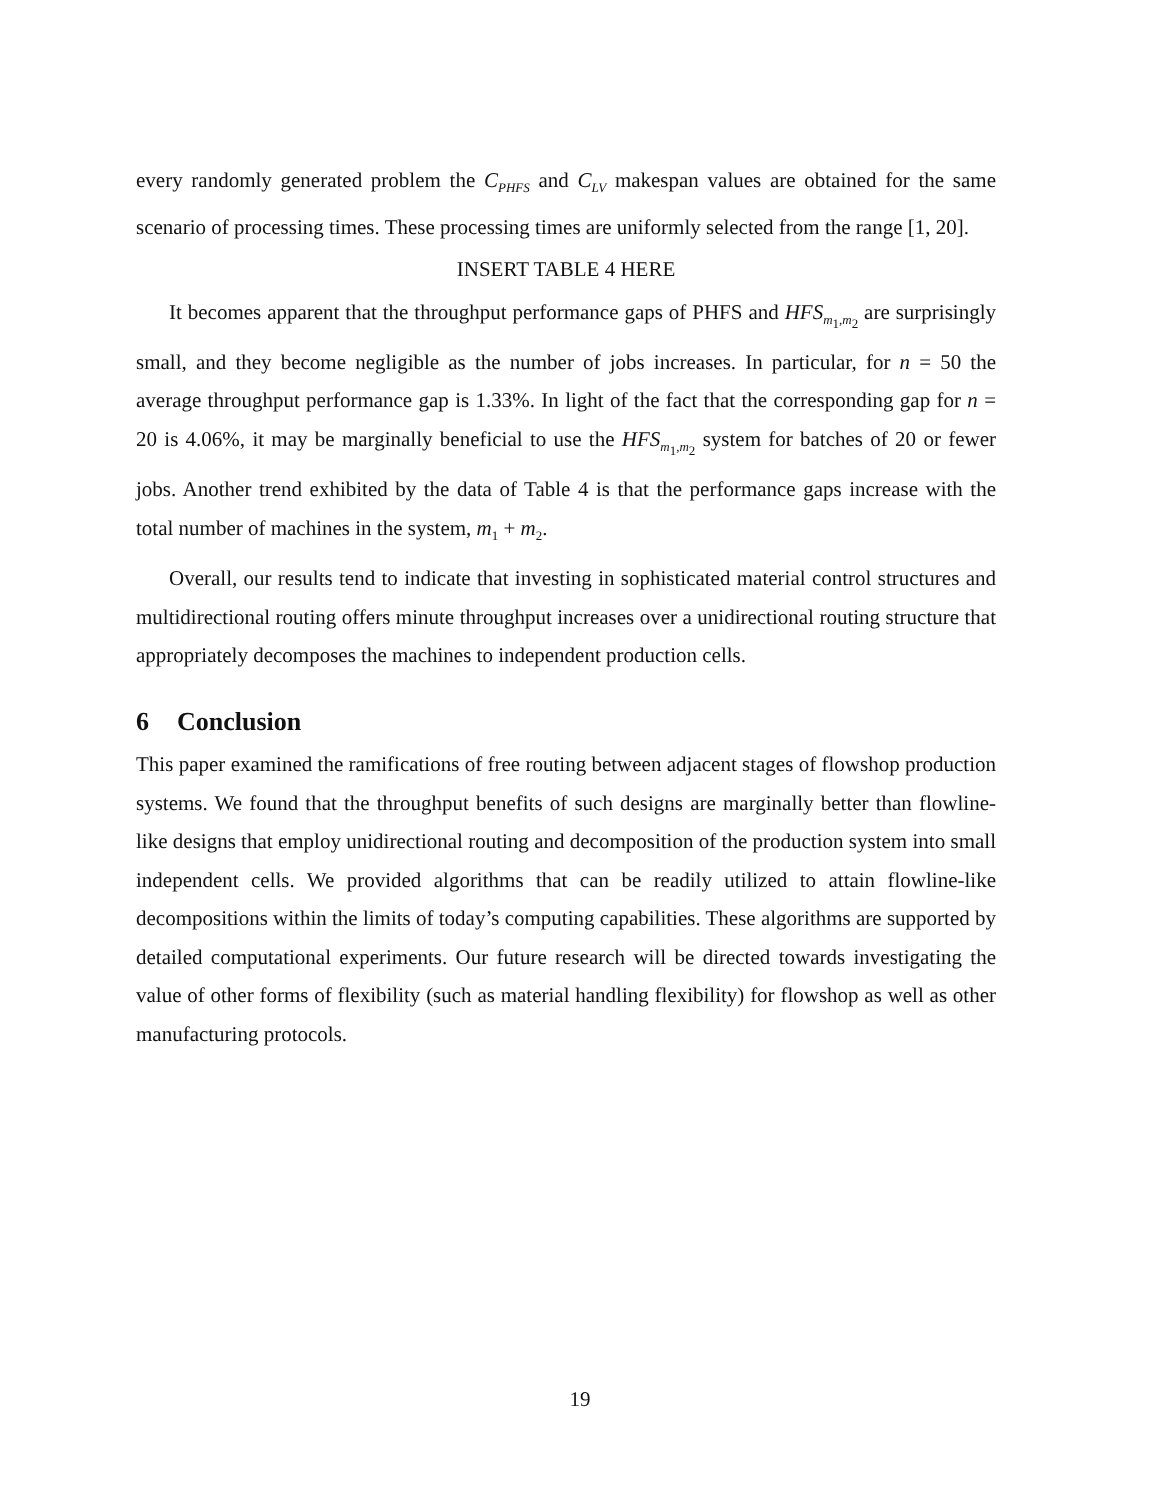every randomly generated problem the C<sub>PHFS</sub> and C<sub>LV</sub> makespan values are obtained for the same scenario of processing times. These processing times are uniformly selected from the range [1, 20].
INSERT TABLE 4 HERE
It becomes apparent that the throughput performance gaps of PHFS and HFS<sub>m<sub>1</sub>,m<sub>2</sub></sub> are surprisingly small, and they become negligible as the number of jobs increases. In particular, for n = 50 the average throughput performance gap is 1.33%. In light of the fact that the corresponding gap for n = 20 is 4.06%, it may be marginally beneficial to use the HFS<sub>m<sub>1</sub>,m<sub>2</sub></sub> system for batches of 20 or fewer jobs. Another trend exhibited by the data of Table 4 is that the performance gaps increase with the total number of machines in the system, m<sub>1</sub> + m<sub>2</sub>.
Overall, our results tend to indicate that investing in sophisticated material control structures and multidirectional routing offers minute throughput increases over a unidirectional routing structure that appropriately decomposes the machines to independent production cells.
6 Conclusion
This paper examined the ramifications of free routing between adjacent stages of flowshop production systems. We found that the throughput benefits of such designs are marginally better than flowline-like designs that employ unidirectional routing and decomposition of the production system into small independent cells. We provided algorithms that can be readily utilized to attain flowline-like decompositions within the limits of today’s computing capabilities. These algorithms are supported by detailed computational experiments. Our future research will be directed towards investigating the value of other forms of flexibility (such as material handling flexibility) for flowshop as well as other manufacturing protocols.
19